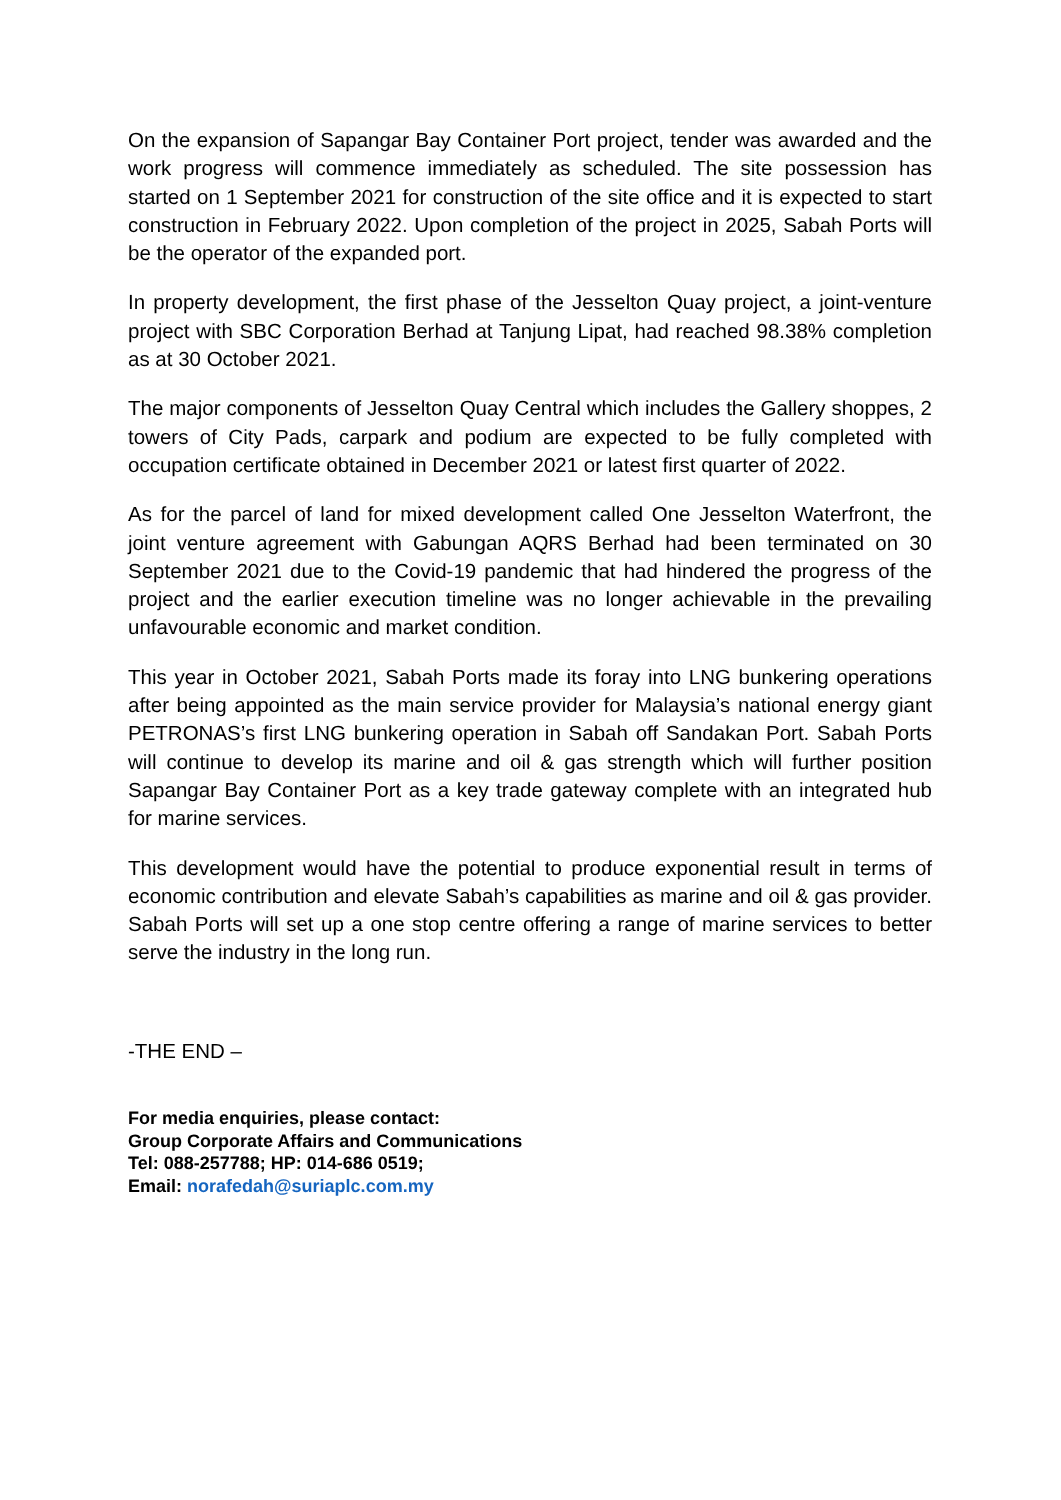On the expansion of Sapangar Bay Container Port project, tender was awarded and the work progress will commence immediately as scheduled. The site possession has started on 1 September 2021 for construction of the site office and it is expected to start construction in February 2022. Upon completion of the project in 2025, Sabah Ports will be the operator of the expanded port.
In property development, the first phase of the Jesselton Quay project, a joint-venture project with SBC Corporation Berhad at Tanjung Lipat, had reached 98.38% completion as at 30 October 2021.
The major components of Jesselton Quay Central which includes the Gallery shoppes, 2 towers of City Pads, carpark and podium are expected to be fully completed with occupation certificate obtained in December 2021 or latest first quarter of 2022.
As for the parcel of land for mixed development called One Jesselton Waterfront, the joint venture agreement with Gabungan AQRS Berhad had been terminated on 30 September 2021 due to the Covid-19 pandemic that had hindered the progress of the project and the earlier execution timeline was no longer achievable in the prevailing unfavourable economic and market condition.
This year in October 2021, Sabah Ports made its foray into LNG bunkering operations after being appointed as the main service provider for Malaysia’s national energy giant PETRONAS’s first LNG bunkering operation in Sabah off Sandakan Port. Sabah Ports will continue to develop its marine and oil & gas strength which will further position Sapangar Bay Container Port as a key trade gateway complete with an integrated hub for marine services.
This development would have the potential to produce exponential result in terms of economic contribution and elevate Sabah’s capabilities as marine and oil & gas provider. Sabah Ports will set up a one stop centre offering a range of marine services to better serve the industry in the long run.
-THE END –
For media enquiries, please contact:
Group Corporate Affairs and Communications
Tel: 088-257788; HP: 014-686 0519;
Email: norafedah@suriaplc.com.my